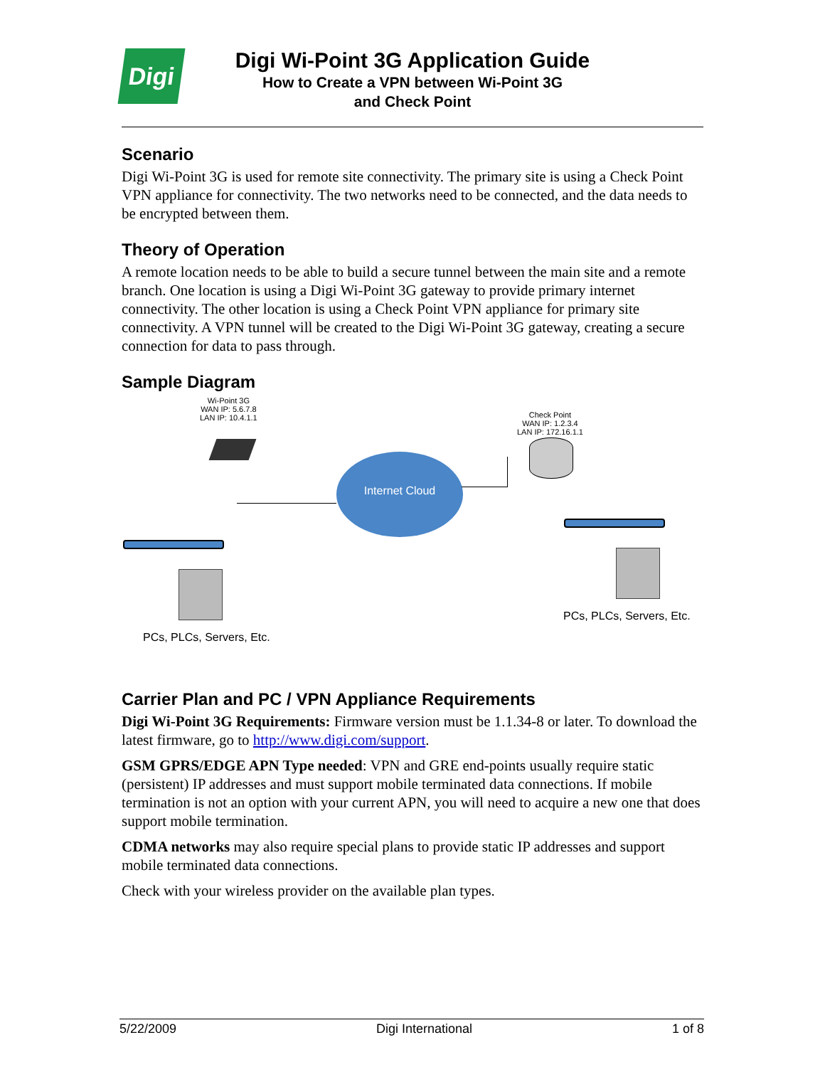Digi
Digi Wi-Point 3G Application Guide
How to Create a VPN between Wi-Point 3G
and Check Point
Scenario
Digi Wi-Point 3G is used for remote site connectivity. The primary site is using a Check Point VPN appliance for connectivity. The two networks need to be connected, and the data needs to be encrypted between them.
Theory of Operation
A remote location needs to be able to build a secure tunnel between the main site and a remote branch. One location is using a Digi Wi-Point 3G gateway to provide primary internet connectivity. The other location is using a Check Point VPN appliance for primary site connectivity. A VPN tunnel will be created to the Digi Wi-Point 3G gateway, creating a secure connection for data to pass through.
Sample Diagram
Wi-Point 3G
WAN IP: 5.6.7.8
LAN IP: 10.4.1.1
Internet Cloud
Check Point
WAN IP: 1.2.3.4
LAN IP: 172.16.1.1
PCs, PLCs, Servers, Etc.
PCs, PLCs, Servers, Etc.
Carrier Plan and PC / VPN Appliance Requirements
Digi Wi-Point 3G Requirements: Firmware version must be 1.1.34-8 or later. To download the latest firmware, go to http://www.digi.com/support.
GSM GPRS/EDGE APN Type needed: VPN and GRE end-points usually require static (persistent) IP addresses and must support mobile terminated data connections. If mobile termination is not an option with your current APN, you will need to acquire a new one that does support mobile termination.
CDMA networks may also require special plans to provide static IP addresses and support mobile terminated data connections.
Check with your wireless provider on the available plan types.
5/22/2009 Digi International 1 of 8